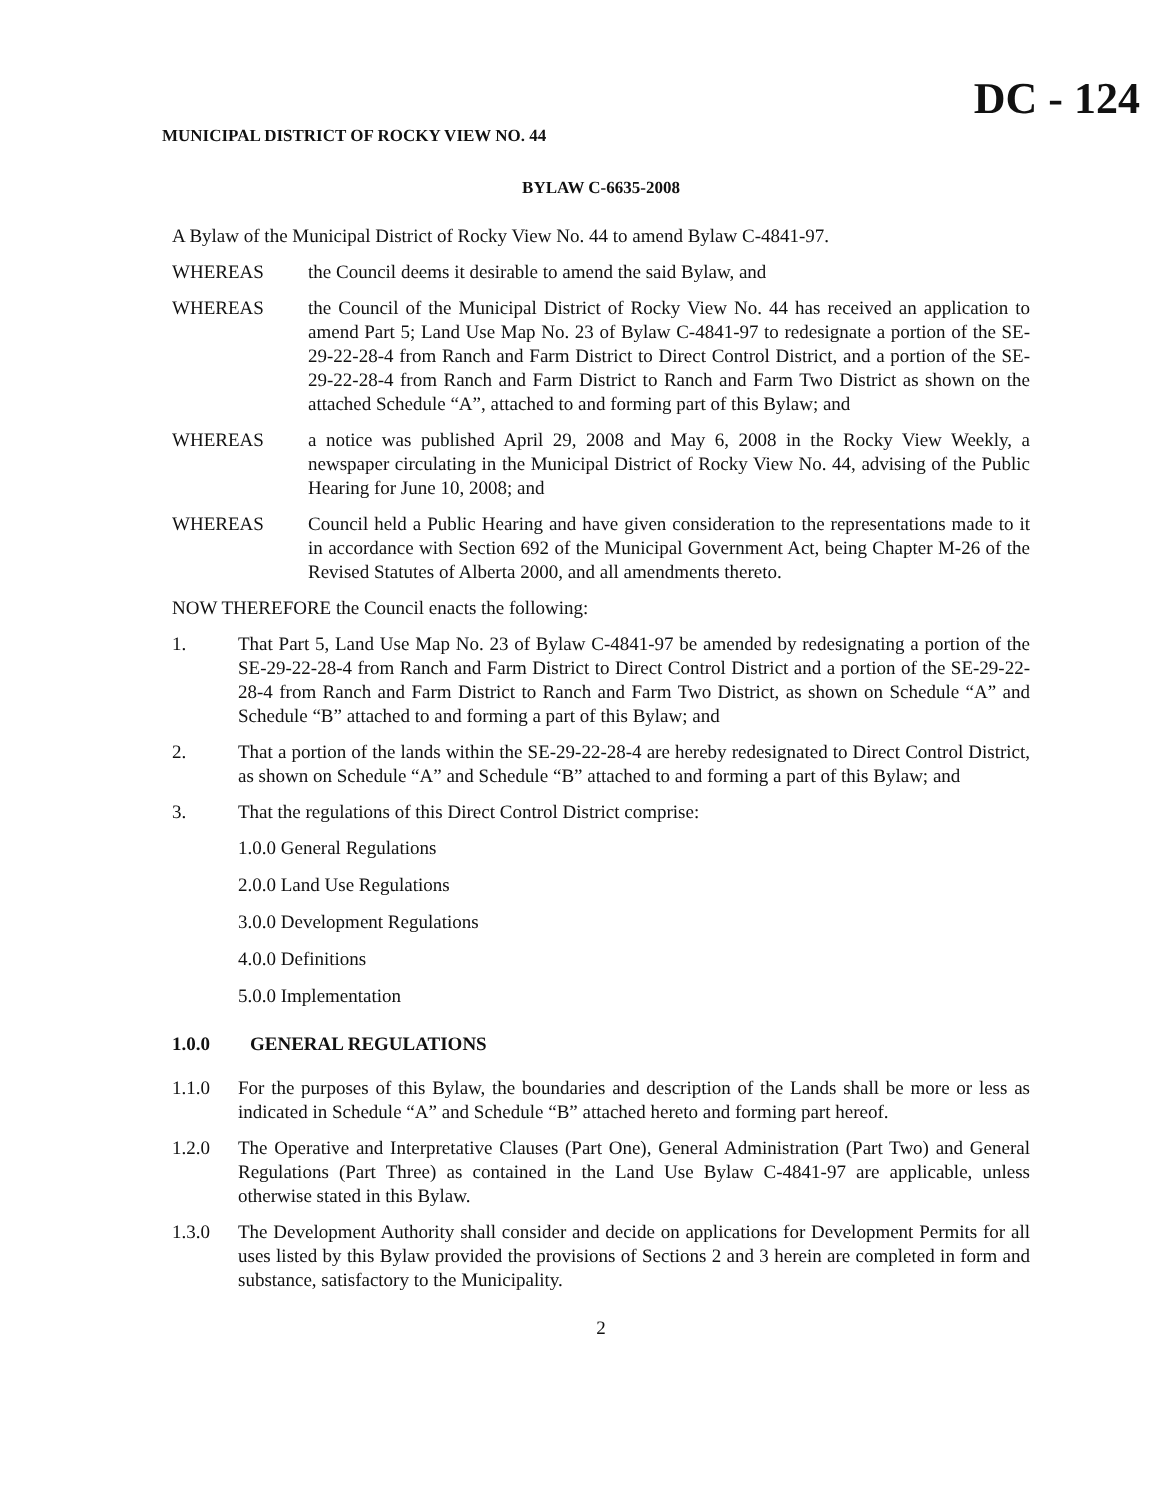DC - 124
MUNICIPAL DISTRICT OF ROCKY VIEW NO. 44
BYLAW C-6635-2008
A Bylaw of the Municipal District of Rocky View No. 44 to amend Bylaw C-4841-97.
WHEREAS the Council deems it desirable to amend the said Bylaw, and
WHEREAS the Council of the Municipal District of Rocky View No. 44 has received an application to amend Part 5; Land Use Map No. 23 of Bylaw C-4841-97 to redesignate a portion of the SE-29-22-28-4 from Ranch and Farm District to Direct Control District, and a portion of the SE-29-22-28-4 from Ranch and Farm District to Ranch and Farm Two District as shown on the attached Schedule “A”, attached to and forming part of this Bylaw; and
WHEREAS a notice was published April 29, 2008 and May 6, 2008 in the Rocky View Weekly, a newspaper circulating in the Municipal District of Rocky View No. 44, advising of the Public Hearing for June 10, 2008; and
WHEREAS Council held a Public Hearing and have given consideration to the representations made to it in accordance with Section 692 of the Municipal Government Act, being Chapter M-26 of the Revised Statutes of Alberta 2000, and all amendments thereto.
NOW THEREFORE the Council enacts the following:
1. That Part 5, Land Use Map No. 23 of Bylaw C-4841-97 be amended by redesignating a portion of the SE-29-22-28-4 from Ranch and Farm District to Direct Control District and a portion of the SE-29-22-28-4 from Ranch and Farm District to Ranch and Farm Two District, as shown on Schedule “A” and Schedule “B” attached to and forming a part of this Bylaw; and
2. That a portion of the lands within the SE-29-22-28-4 are hereby redesignated to Direct Control District, as shown on Schedule “A” and Schedule “B” attached to and forming a part of this Bylaw; and
3. That the regulations of this Direct Control District comprise:
1.0.0 General Regulations
2.0.0 Land Use Regulations
3.0.0 Development Regulations
4.0.0 Definitions
5.0.0 Implementation
1.0.0 GENERAL REGULATIONS
1.1.0 For the purposes of this Bylaw, the boundaries and description of the Lands shall be more or less as indicated in Schedule “A” and Schedule “B” attached hereto and forming part hereof.
1.2.0 The Operative and Interpretative Clauses (Part One), General Administration (Part Two) and General Regulations (Part Three) as contained in the Land Use Bylaw C-4841-97 are applicable, unless otherwise stated in this Bylaw.
1.3.0 The Development Authority shall consider and decide on applications for Development Permits for all uses listed by this Bylaw provided the provisions of Sections 2 and 3 herein are completed in form and substance, satisfactory to the Municipality.
2